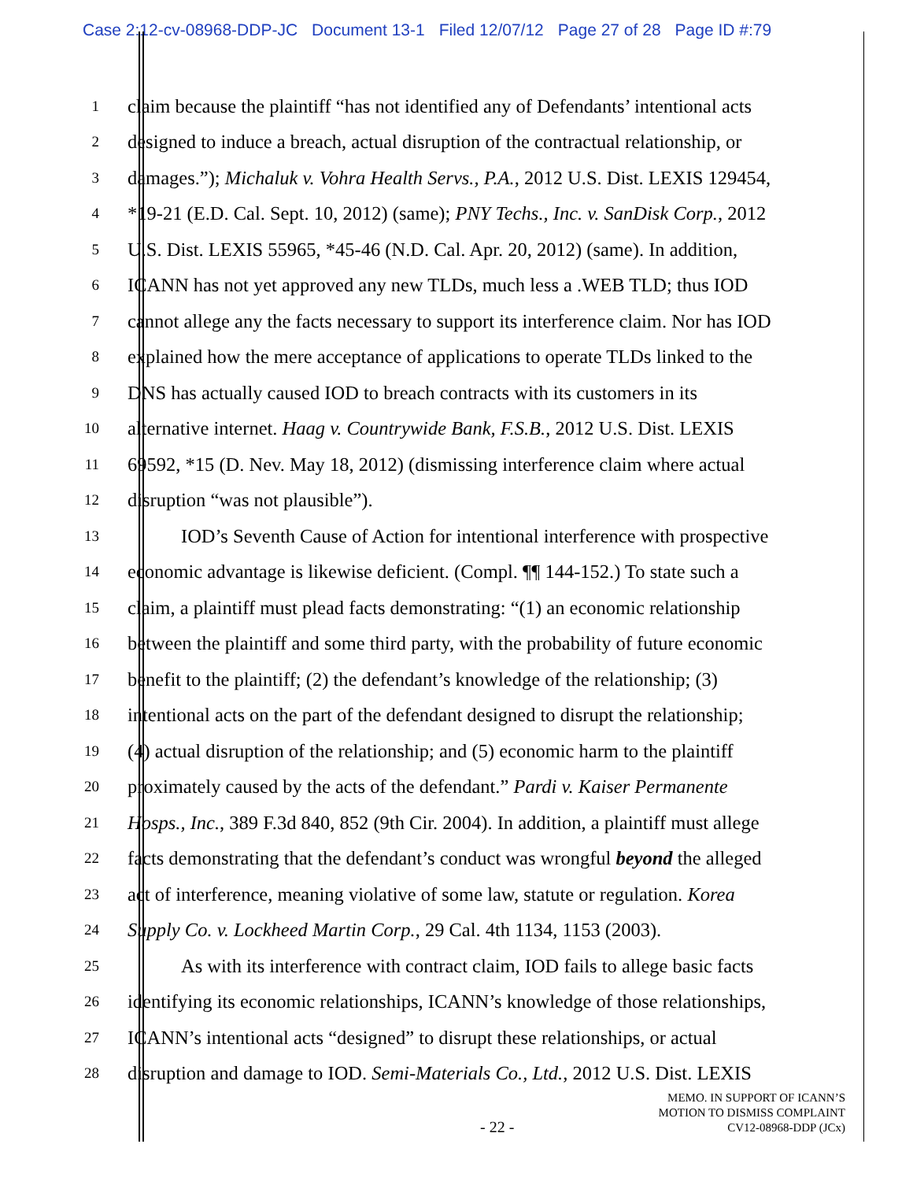Case 2:12-cv-08968-DDP-JC Document 13-1 Filed 12/07/12 Page 27 of 28 Page ID #:79
1
claim because the plaintiff “has not identified any of Defendants’ intentional acts
2
designed to induce a breach, actual disruption of the contractual relationship, or
3
damages.”); Michaluk v. Vohra Health Servs., P.A., 2012 U.S. Dist. LEXIS 129454,
4
*19-21 (E.D. Cal. Sept. 10, 2012) (same); PNY Techs., Inc. v. SanDisk Corp., 2012
5
U.S. Dist. LEXIS 55965, *45-46 (N.D. Cal. Apr. 20, 2012) (same). In addition,
6
ICANN has not yet approved any new TLDs, much less a .WEB TLD; thus IOD
7
cannot allege any the facts necessary to support its interference claim. Nor has IOD
8
explained how the mere acceptance of applications to operate TLDs linked to the
9
DNS has actually caused IOD to breach contracts with its customers in its
10
alternative internet. Haag v. Countrywide Bank, F.S.B., 2012 U.S. Dist. LEXIS
11
69592, *15 (D. Nev. May 18, 2012) (dismissing interference claim where actual
12
disruption “was not plausible”).
13
IOD’s Seventh Cause of Action for intentional interference with prospective
14
economic advantage is likewise deficient. (Compl. ¶¶ 144-152.) To state such a
15
claim, a plaintiff must plead facts demonstrating: “(1) an economic relationship
16
between the plaintiff and some third party, with the probability of future economic
17
benefit to the plaintiff; (2) the defendant’s knowledge of the relationship; (3)
18
intentional acts on the part of the defendant designed to disrupt the relationship;
19
(4) actual disruption of the relationship; and (5) economic harm to the plaintiff
20
proximately caused by the acts of the defendant.” Pardi v. Kaiser Permanente
21
Hosps., Inc., 389 F.3d 840, 852 (9th Cir. 2004). In addition, a plaintiff must allege
22
facts demonstrating that the defendant’s conduct was wrongful beyond the alleged
23
act of interference, meaning violative of some law, statute or regulation. Korea
24
Supply Co. v. Lockheed Martin Corp., 29 Cal. 4th 1134, 1153 (2003).
25
As with its interference with contract claim, IOD fails to allege basic facts
26
identifying its economic relationships, ICANN’s knowledge of those relationships,
27
ICANN’s intentional acts “designed” to disrupt these relationships, or actual
28
disruption and damage to IOD. Semi-Materials Co., Ltd., 2012 U.S. Dist. LEXIS
MEMO. IN SUPPORT OF ICANN’S
MOTION TO DISMISS COMPLAINT
CV12-08968-DDP (JCx)
- 22 -